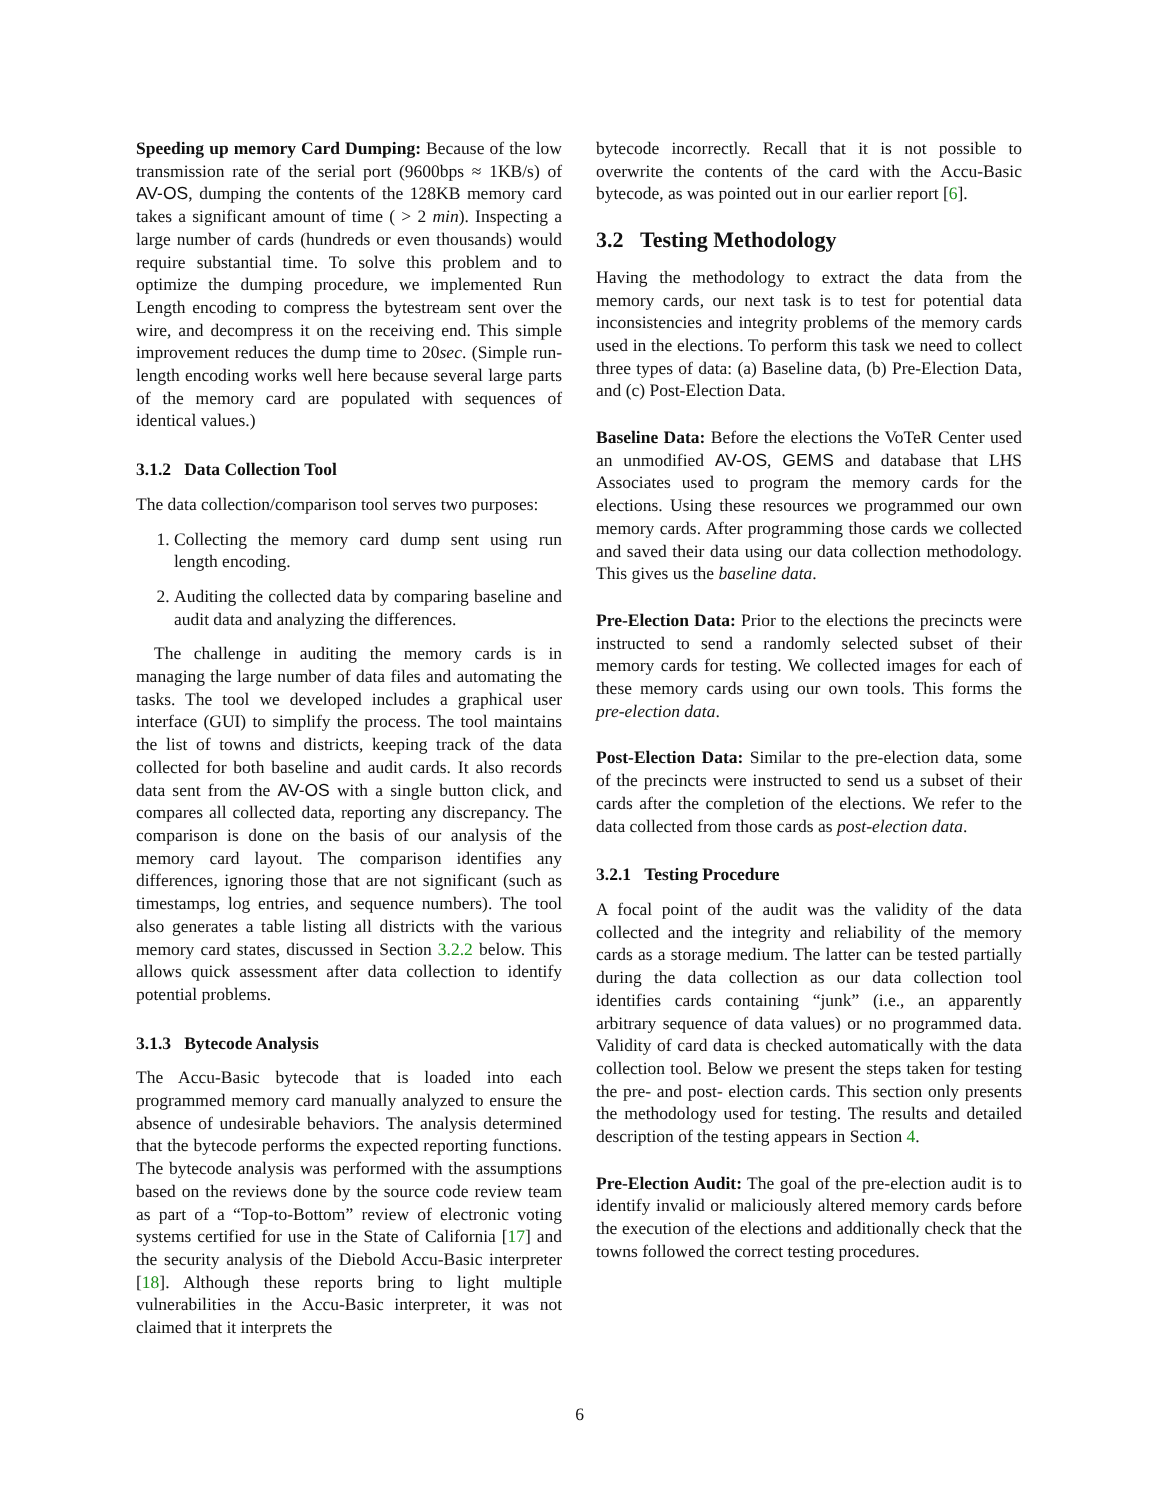Speeding up memory Card Dumping: Because of the low transmission rate of the serial port (9600bps ≈ 1KB/s) of AV-OS, dumping the contents of the 128KB memory card takes a significant amount of time ( > 2 min). Inspecting a large number of cards (hundreds or even thousands) would require substantial time. To solve this problem and to optimize the dumping procedure, we implemented Run Length encoding to compress the bytestream sent over the wire, and decompress it on the receiving end. This simple improvement reduces the dump time to 20sec. (Simple run-length encoding works well here because several large parts of the memory card are populated with sequences of identical values.)
3.1.2 Data Collection Tool
The data collection/comparison tool serves two purposes:
1. Collecting the memory card dump sent using run length encoding.
2. Auditing the collected data by comparing baseline and audit data and analyzing the differences.
The challenge in auditing the memory cards is in managing the large number of data files and automating the tasks. The tool we developed includes a graphical user interface (GUI) to simplify the process. The tool maintains the list of towns and districts, keeping track of the data collected for both baseline and audit cards. It also records data sent from the AV-OS with a single button click, and compares all collected data, reporting any discrepancy. The comparison is done on the basis of our analysis of the memory card layout. The comparison identifies any differences, ignoring those that are not significant (such as timestamps, log entries, and sequence numbers). The tool also generates a table listing all districts with the various memory card states, discussed in Section 3.2.2 below. This allows quick assessment after data collection to identify potential problems.
3.1.3 Bytecode Analysis
The Accu-Basic bytecode that is loaded into each programmed memory card manually analyzed to ensure the absence of undesirable behaviors. The analysis determined that the bytecode performs the expected reporting functions. The bytecode analysis was performed with the assumptions based on the reviews done by the source code review team as part of a “Top-to-Bottom” review of electronic voting systems certified for use in the State of California [17] and the security analysis of the Diebold Accu-Basic interpreter [18]. Although these reports bring to light multiple vulnerabilities in the Accu-Basic interpreter, it was not claimed that it interprets the
bytecode incorrectly. Recall that it is not possible to overwrite the contents of the card with the Accu-Basic bytecode, as was pointed out in our earlier report [6].
3.2 Testing Methodology
Having the methodology to extract the data from the memory cards, our next task is to test for potential data inconsistencies and integrity problems of the memory cards used in the elections. To perform this task we need to collect three types of data: (a) Baseline data, (b) Pre-Election Data, and (c) Post-Election Data.
Baseline Data: Before the elections the VoTeR Center used an unmodified AV-OS, GEMS and database that LHS Associates used to program the memory cards for the elections. Using these resources we programmed our own memory cards. After programming those cards we collected and saved their data using our data collection methodology. This gives us the baseline data.
Pre-Election Data: Prior to the elections the precincts were instructed to send a randomly selected subset of their memory cards for testing. We collected images for each of these memory cards using our own tools. This forms the pre-election data.
Post-Election Data: Similar to the pre-election data, some of the precincts were instructed to send us a subset of their cards after the completion of the elections. We refer to the data collected from those cards as post-election data.
3.2.1 Testing Procedure
A focal point of the audit was the validity of the data collected and the integrity and reliability of the memory cards as a storage medium. The latter can be tested partially during the data collection as our data collection tool identifies cards containing “junk” (i.e., an apparently arbitrary sequence of data values) or no programmed data. Validity of card data is checked automatically with the data collection tool. Below we present the steps taken for testing the pre- and post- election cards. This section only presents the methodology used for testing. The results and detailed description of the testing appears in Section 4.
Pre-Election Audit: The goal of the pre-election audit is to identify invalid or maliciously altered memory cards before the execution of the elections and additionally check that the towns followed the correct testing procedures.
6